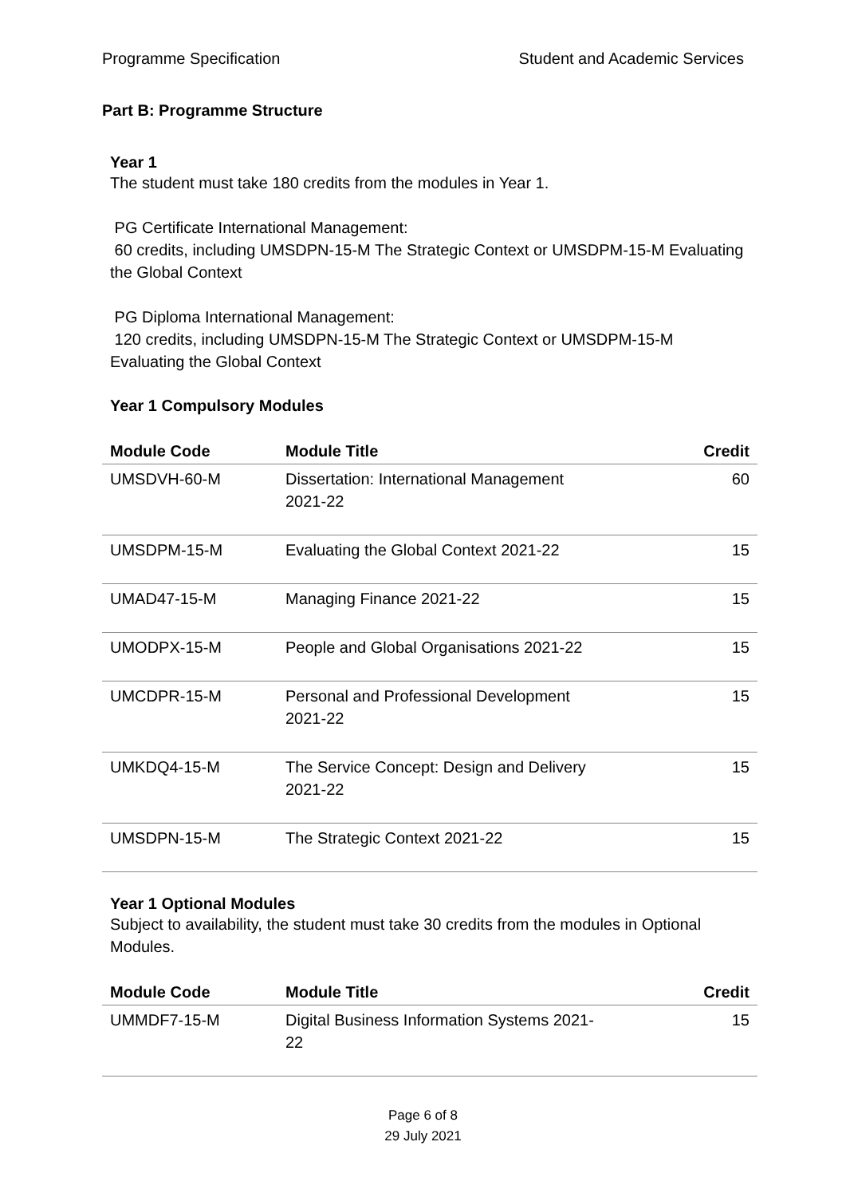Programme Specification Student and Academic Services
Part B: Programme Structure
Year 1
The student must take 180 credits from the modules in Year 1.
PG Certificate International Management:
60 credits, including UMSDPN-15-M The Strategic Context or UMSDPM-15-M Evaluating the Global Context
PG Diploma International Management:
120 credits, including UMSDPN-15-M The Strategic Context or UMSDPM-15-M Evaluating the Global Context
Year 1 Compulsory Modules
| Module Code | Module Title | Credit |
| --- | --- | --- |
| UMSDVH-60-M | Dissertation: International Management 2021-22 | 60 |
| UMSDPM-15-M | Evaluating the Global Context 2021-22 | 15 |
| UMAD47-15-M | Managing Finance 2021-22 | 15 |
| UMODPX-15-M | People and Global Organisations 2021-22 | 15 |
| UMCDPR-15-M | Personal and Professional Development 2021-22 | 15 |
| UMKDQ4-15-M | The Service Concept: Design and Delivery 2021-22 | 15 |
| UMSDPN-15-M | The Strategic Context 2021-22 | 15 |
Year 1 Optional Modules
Subject to availability, the student must take 30 credits from the modules in Optional Modules.
| Module Code | Module Title | Credit |
| --- | --- | --- |
| UMMDF7-15-M | Digital Business Information Systems 2021- 22 | 15 |
Page 6 of 8
29 July 2021